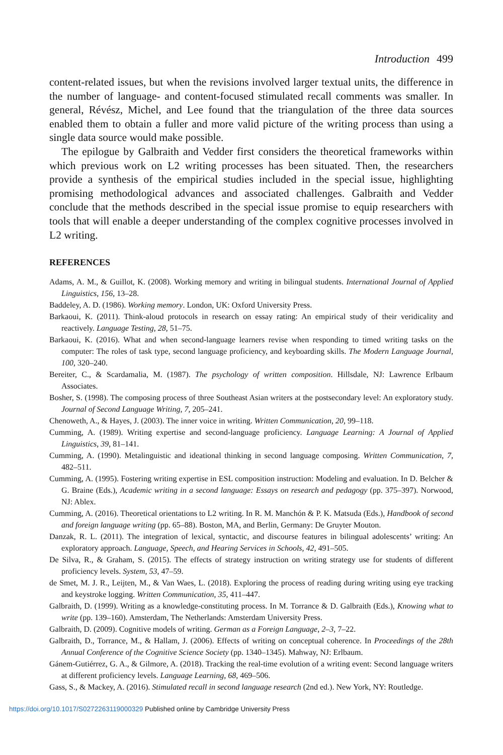Introduction 499
content-related issues, but when the revisions involved larger textual units, the difference in the number of language- and content-focused stimulated recall comments was smaller. In general, Révész, Michel, and Lee found that the triangulation of the three data sources enabled them to obtain a fuller and more valid picture of the writing process than using a single data source would make possible.
The epilogue by Galbraith and Vedder first considers the theoretical frameworks within which previous work on L2 writing processes has been situated. Then, the researchers provide a synthesis of the empirical studies included in the special issue, highlighting promising methodological advances and associated challenges. Galbraith and Vedder conclude that the methods described in the special issue promise to equip researchers with tools that will enable a deeper understanding of the complex cognitive processes involved in L2 writing.
REFERENCES
Adams, A. M., & Guillot, K. (2008). Working memory and writing in bilingual students. International Journal of Applied Linguistics, 156, 13–28.
Baddeley, A. D. (1986). Working memory. London, UK: Oxford University Press.
Barkaoui, K. (2011). Think-aloud protocols in research on essay rating: An empirical study of their veridicality and reactively. Language Testing, 28, 51–75.
Barkaoui, K. (2016). What and when second-language learners revise when responding to timed writing tasks on the computer: The roles of task type, second language proficiency, and keyboarding skills. The Modern Language Journal, 100, 320–240.
Bereiter, C., & Scardamalia, M. (1987). The psychology of written composition. Hillsdale, NJ: Lawrence Erlbaum Associates.
Bosher, S. (1998). The composing process of three Southeast Asian writers at the postsecondary level: An exploratory study. Journal of Second Language Writing, 7, 205–241.
Chenoweth, A., & Hayes, J. (2003). The inner voice in writing. Written Communication, 20, 99–118.
Cumming, A. (1989). Writing expertise and second-language proficiency. Language Learning: A Journal of Applied Linguistics, 39, 81–141.
Cumming, A. (1990). Metalinguistic and ideational thinking in second language composing. Written Communication, 7, 482–511.
Cumming, A. (1995). Fostering writing expertise in ESL composition instruction: Modeling and evaluation. In D. Belcher & G. Braine (Eds.), Academic writing in a second language: Essays on research and pedagogy (pp. 375–397). Norwood, NJ: Ablex.
Cumming, A. (2016). Theoretical orientations to L2 writing. In R. M. Manchón & P. K. Matsuda (Eds.), Handbook of second and foreign language writing (pp. 65–88). Boston, MA, and Berlin, Germany: De Gruyter Mouton.
Danzak, R. L. (2011). The integration of lexical, syntactic, and discourse features in bilingual adolescents’ writing: An exploratory approach. Language, Speech, and Hearing Services in Schools, 42, 491–505.
De Silva, R., & Graham, S. (2015). The effects of strategy instruction on writing strategy use for students of different proficiency levels. System, 53, 47–59.
de Smet, M. J. R., Leijten, M., & Van Waes, L. (2018). Exploring the process of reading during writing using eye tracking and keystroke logging. Written Communication, 35, 411–447.
Galbraith, D. (1999). Writing as a knowledge-constituting process. In M. Torrance & D. Galbraith (Eds.), Knowing what to write (pp. 139–160). Amsterdam, The Netherlands: Amsterdam University Press.
Galbraith, D. (2009). Cognitive models of writing. German as a Foreign Language, 2–3, 7–22.
Galbraith, D., Torrance, M., & Hallam, J. (2006). Effects of writing on conceptual coherence. In Proceedings of the 28th Annual Conference of the Cognitive Science Society (pp. 1340–1345). Mahway, NJ: Erlbaum.
Gánem-Gutiérrez, G. A., & Gilmore, A. (2018). Tracking the real-time evolution of a writing event: Second language writers at different proficiency levels. Language Learning, 68, 469–506.
Gass, S., & Mackey, A. (2016). Stimulated recall in second language research (2nd ed.). New York, NY: Routledge.
https://doi.org/10.1017/S0272263119000329 Published online by Cambridge University Press